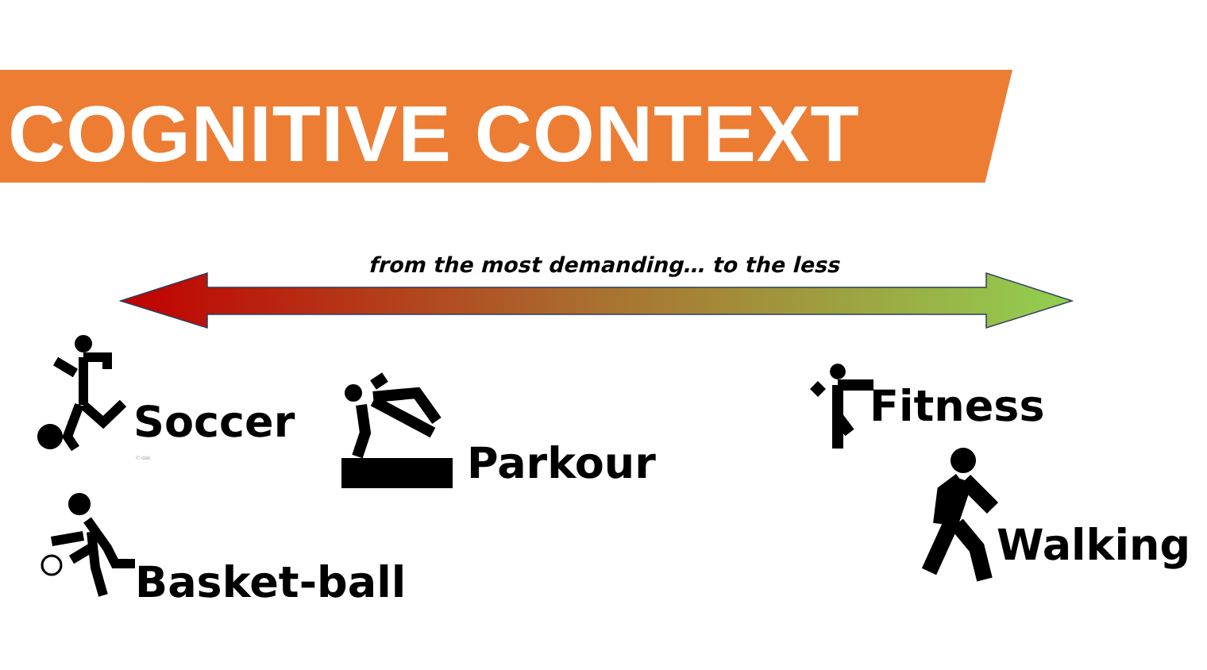COGNITIVE CONTEXT
from the most demanding… to the less
Soccer
© dak
Basket-ball
Parkour
Fitness
Walking